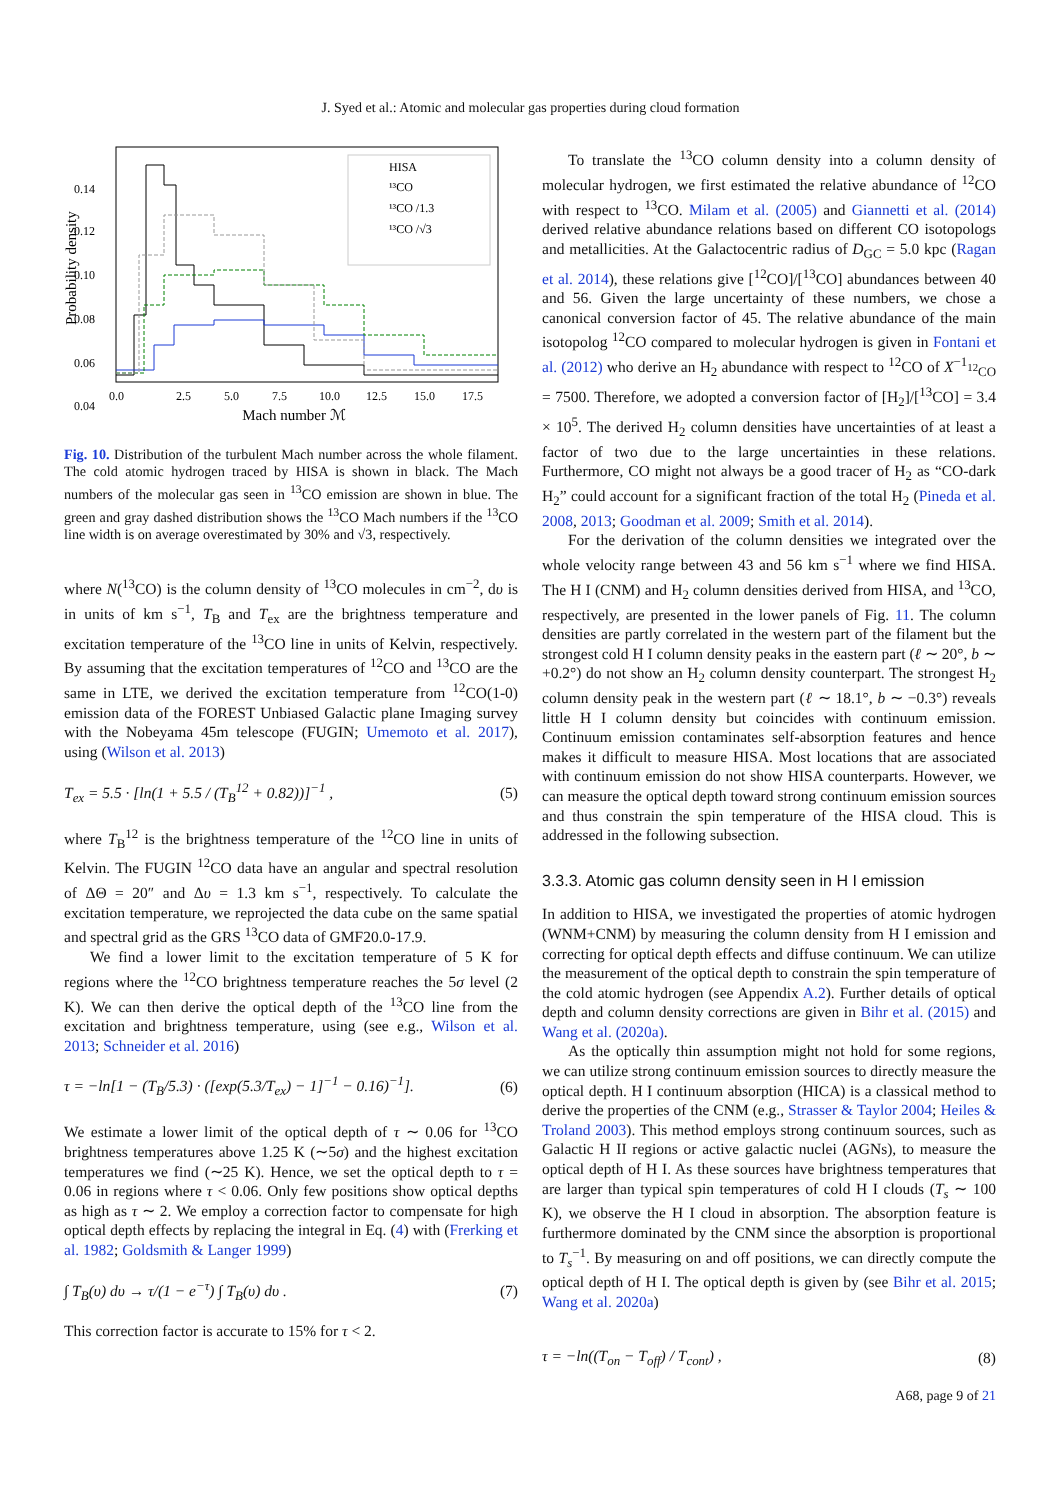J. Syed et al.: Atomic and molecular gas properties during cloud formation
Probability density
0.14
0.12
0.10
0.08
0.06
0.04
0.0
2.5
5.0
7.5
10.0
12.5
15.0
17.5
Mach number ℳ
HISA
¹³CO
¹³CO /1.3
¹³CO /√3
Fig. 10. Distribution of the turbulent Mach number across the whole filament. The cold atomic hydrogen traced by HISA is shown in black. The Mach numbers of the molecular gas seen in <sup>13</sup>CO emission are shown in blue. The green and gray dashed distribution shows the <sup>13</sup>CO Mach numbers if the <sup>13</sup>CO line width is on average overestimated by 30% and √3, respectively.
where N(<sup>13</sup>CO) is the column density of <sup>13</sup>CO molecules in cm<sup>−2</sup>, dυ is in units of km s<sup>−1</sup>, T<sub>B</sub> and T<sub>ex</sub> are the brightness temperature and excitation temperature of the <sup>13</sup>CO line in units of Kelvin, respectively. By assuming that the excitation temperatures of <sup>12</sup>CO and <sup>13</sup>CO are the same in LTE, we derived the excitation temperature from <sup>12</sup>CO(1-0) emission data of the FOREST Unbiased Galactic plane Imaging survey with the Nobeyama 45m telescope (FUGIN; Umemoto et al. 2017), using (Wilson et al. 2013)
T<sub>ex</sub> = 5.5 · [ln(1 + 5.5 / (T<sub>B</sub><sup>12</sup> + 0.82))]<sup>−1</sup> , (5)
where T<sub>B</sub><sup>12</sup> is the brightness temperature of the <sup>12</sup>CO line in units of Kelvin. The FUGIN <sup>12</sup>CO data have an angular and spectral resolution of ΔΘ = 20″ and Δυ = 1.3 km s<sup>−1</sup>, respectively. To calculate the excitation temperature, we reprojected the data cube on the same spatial and spectral grid as the GRS <sup>13</sup>CO data of GMF20.0-17.9.
We find a lower limit to the excitation temperature of 5 K for regions where the <sup>12</sup>CO brightness temperature reaches the 5σ level (2 K). We can then derive the optical depth of the <sup>13</sup>CO line from the excitation and brightness temperature, using (see e.g., Wilson et al. 2013; Schneider et al. 2016)
τ = −ln[1 − (T<sub>B</sub>/5.3) · ([exp(5.3/T<sub>ex</sub>) − 1]<sup>−1</sup> − 0.16)<sup>−1</sup>]. (6)
We estimate a lower limit of the optical depth of τ ∼ 0.06 for <sup>13</sup>CO brightness temperatures above 1.25 K (∼5σ) and the highest excitation temperatures we find (∼25 K). Hence, we set the optical depth to τ = 0.06 in regions where τ < 0.06. Only few positions show optical depths as high as τ ∼ 2. We employ a correction factor to compensate for high optical depth effects by replacing the integral in Eq. (4) with (Frerking et al. 1982; Goldsmith & Langer 1999)
∫ T<sub>B</sub>(υ) dυ → τ/(1 − e<sup>−τ</sup>) ∫ T<sub>B</sub>(υ) dυ . (7)
This correction factor is accurate to 15% for τ < 2.
To translate the <sup>13</sup>CO column density into a column density of molecular hydrogen, we first estimated the relative abundance of <sup>12</sup>CO with respect to <sup>13</sup>CO. Milam et al. (2005) and Giannetti et al. (2014) derived relative abundance relations based on different CO isotopologs and metallicities. At the Galactocentric radius of D<sub>GC</sub> = 5.0 kpc (Ragan et al. 2014), these relations give [<sup>12</sup>CO]/[<sup>13</sup>CO] abundances between 40 and 56. Given the large uncertainty of these numbers, we chose a canonical conversion factor of 45. The relative abundance of the main isotopolog <sup>12</sup>CO compared to molecular hydrogen is given in Fontani et al. (2012) who derive an H<sub>2</sub> abundance with respect to <sup>12</sup>CO of X<sup>−1</sup><sub><sup>12</sup>CO</sub> = 7500. Therefore, we adopted a conversion factor of [H<sub>2</sub>]/[<sup>13</sup>CO] = 3.4 × 10<sup>5</sup>. The derived H<sub>2</sub> column densities have uncertainties of at least a factor of two due to the large uncertainties in these relations. Furthermore, CO might not always be a good tracer of H<sub>2</sub> as “CO-dark H<sub>2</sub>” could account for a significant fraction of the total H<sub>2</sub> (Pineda et al. 2008, 2013; Goodman et al. 2009; Smith et al. 2014).
For the derivation of the column densities we integrated over the whole velocity range between 43 and 56 km s<sup>−1</sup> where we find HISA. The H I (CNM) and H<sub>2</sub> column densities derived from HISA, and <sup>13</sup>CO, respectively, are presented in the lower panels of Fig. 11. The column densities are partly correlated in the western part of the filament but the strongest cold H I column density peaks in the eastern part (ℓ ∼ 20°, b ∼ +0.2°) do not show an H<sub>2</sub> column density counterpart. The strongest H<sub>2</sub> column density peak in the western part (ℓ ∼ 18.1°, b ∼ −0.3°) reveals little H I column density but coincides with continuum emission. Continuum emission contaminates self-absorption features and hence makes it difficult to measure HISA. Most locations that are associated with continuum emission do not show HISA counterparts. However, we can measure the optical depth toward strong continuum emission sources and thus constrain the spin temperature of the HISA cloud. This is addressed in the following subsection.
3.3.3. Atomic gas column density seen in H I emission
In addition to HISA, we investigated the properties of atomic hydrogen (WNM+CNM) by measuring the column density from H I emission and correcting for optical depth effects and diffuse continuum. We can utilize the measurement of the optical depth to constrain the spin temperature of the cold atomic hydrogen (see Appendix A.2). Further details of optical depth and column density corrections are given in Bihr et al. (2015) and Wang et al. (2020a).
As the optically thin assumption might not hold for some regions, we can utilize strong continuum emission sources to directly measure the optical depth. H I continuum absorption (HICA) is a classical method to derive the properties of the CNM (e.g., Strasser & Taylor 2004; Heiles & Troland 2003). This method employs strong continuum sources, such as Galactic H II regions or active galactic nuclei (AGNs), to measure the optical depth of H I. As these sources have brightness temperatures that are larger than typical spin temperatures of cold H I clouds (T<sub>s</sub> ∼ 100 K), we observe the H I cloud in absorption. The absorption feature is furthermore dominated by the CNM since the absorption is proportional to T<sub>s</sub><sup>−1</sup>. By measuring on and off positions, we can directly compute the optical depth of H I. The optical depth is given by (see Bihr et al. 2015; Wang et al. 2020a)
τ = −ln((T<sub>on</sub> − T<sub>off</sub>) / T<sub>cont</sub>) , (8)
A68, page 9 of 21